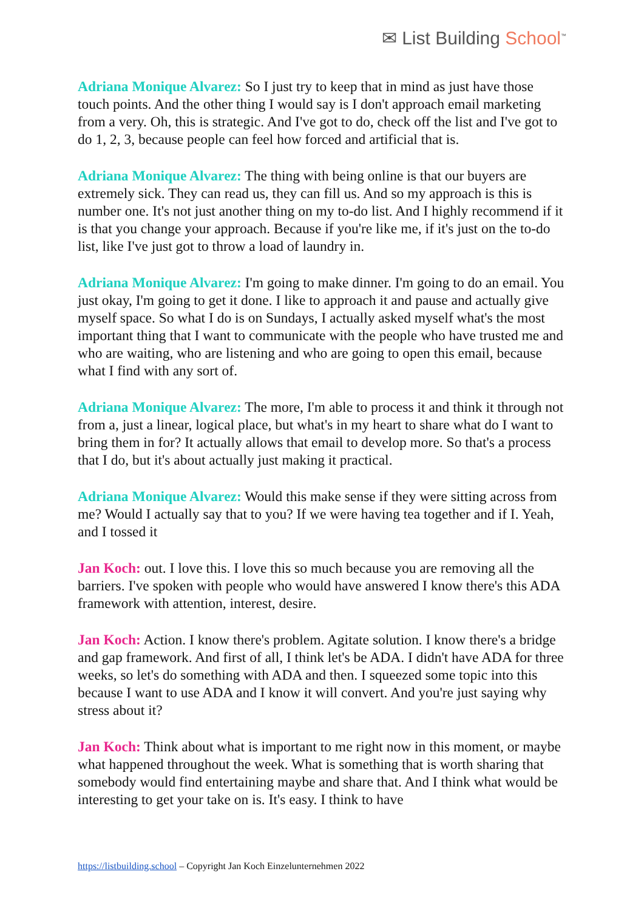✉ List Building School<sup>™</sup>
Adriana Monique Alvarez: So I just try to keep that in mind as just have those touch points. And the other thing I would say is I don't approach email marketing from a very. Oh, this is strategic. And I've got to do, check off the list and I've got to do 1, 2, 3, because people can feel how forced and artificial that is.
Adriana Monique Alvarez: The thing with being online is that our buyers are extremely sick. They can read us, they can fill us. And so my approach is this is number one. It's not just another thing on my to-do list. And I highly recommend if it is that you change your approach. Because if you're like me, if it's just on the to-do list, like I've just got to throw a load of laundry in.
Adriana Monique Alvarez: I'm going to make dinner. I'm going to do an email. You just okay, I'm going to get it done. I like to approach it and pause and actually give myself space. So what I do is on Sundays, I actually asked myself what's the most important thing that I want to communicate with the people who have trusted me and who are waiting, who are listening and who are going to open this email, because what I find with any sort of.
Adriana Monique Alvarez: The more, I'm able to process it and think it through not from a, just a linear, logical place, but what's in my heart to share what do I want to bring them in for? It actually allows that email to develop more. So that's a process that I do, but it's about actually just making it practical.
Adriana Monique Alvarez: Would this make sense if they were sitting across from me? Would I actually say that to you? If we were having tea together and if I. Yeah, and I tossed it
Jan Koch: out. I love this. I love this so much because you are removing all the barriers. I've spoken with people who would have answered I know there's this ADA framework with attention, interest, desire.
Jan Koch: Action. I know there's problem. Agitate solution. I know there's a bridge and gap framework. And first of all, I think let's be ADA. I didn't have ADA for three weeks, so let's do something with ADA and then. I squeezed some topic into this because I want to use ADA and I know it will convert. And you're just saying why stress about it?
Jan Koch: Think about what is important to me right now in this moment, or maybe what happened throughout the week. What is something that is worth sharing that somebody would find entertaining maybe and share that. And I think what would be interesting to get your take on is. It's easy. I think to have
https://listbuilding.school – Copyright Jan Koch Einzelunternehmen 2022